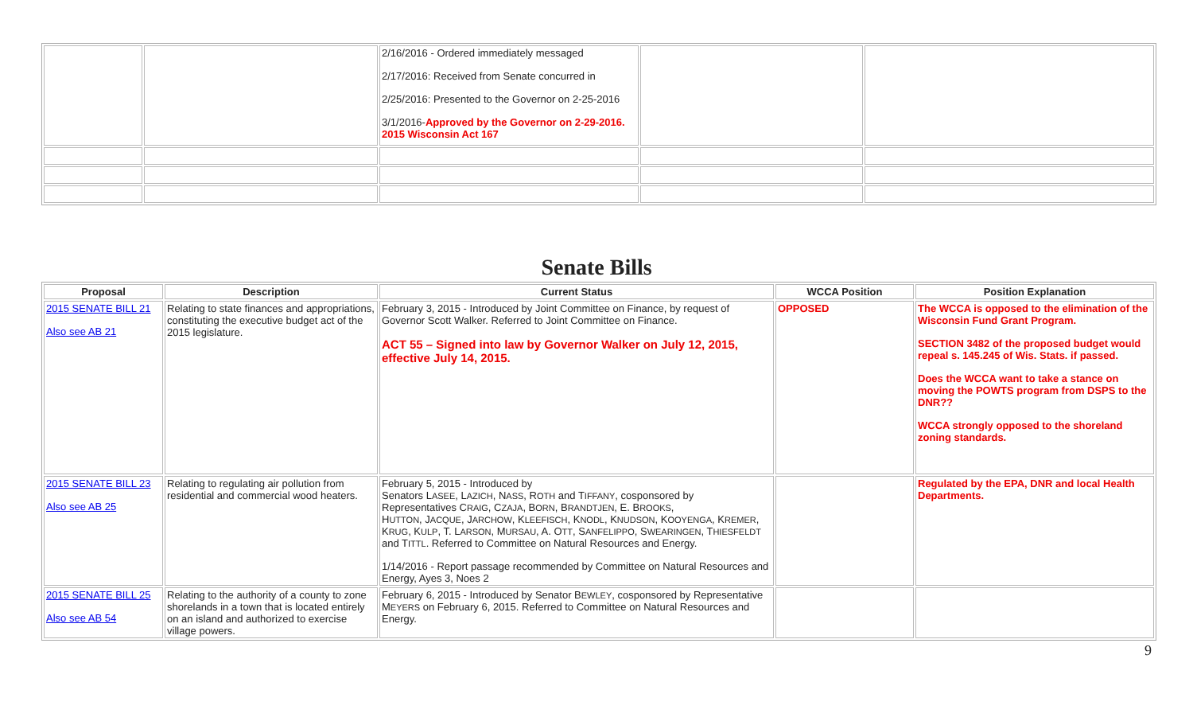| | | 2/16/2016 - Ordered immediately messaged 2/17/2016: Received from Senate concurred in 2/25/2016: Presented to the Governor on 2-25-2016 3/1/2016- Approved by the Governor on 2-29-2016. 2015 Wisconsin Act 167 | | |
Senate Bills
| Proposal | Description | Current Status | WCCA Position | Position Explanation |
| --- | --- | --- | --- | --- |
| 2015 SENATE BILL 21 Also see AB 21 | Relating to state finances and appropriations, constituting the executive budget act of the 2015 legislature. | February 3, 2015 - Introduced by Joint Committee on Finance, by request of Governor Scott Walker. Referred to Joint Committee on Finance. ACT 55 – Signed into law by Governor Walker on July 12, 2015, effective July 14, 2015. | OPPOSED | The WCCA is opposed to the elimination of the Wisconsin Fund Grant Program. SECTION 3482 of the proposed budget would repeal s. 145.245 of Wis. Stats. if passed. Does the WCCA want to take a stance on moving the POWTS program from DSPS to the DNR?? WCCA strongly opposed to the shoreland zoning standards. |
| 2015 SENATE BILL 23 Also see AB 25 | Relating to regulating air pollution from residential and commercial wood heaters. | February 5, 2015 - Introduced by Senators L ASEE , L AZICH , N ASS , R OTH and T IFFANY , cosponsored by Representatives C RAIG , C ZAJA , B ORN , B RANDTJEN , E. B ROOKS , H UTTON , J ACQUE , J ARCHOW , K LEEFISCH , K NODL , K NUDSON , K OOYENGA , K REMER , K RUG , K ULP , T. L ARSON , M URSAU , A. O TT , S ANFELIPPO , S WEARINGEN , T HIESFELDT and T ITTL . Referred to Committee on Natural Resources and Energy. 1/14/2016 - Report passage recommended by Committee on Natural Resources and Energy, Ayes 3, Noes 2 | | Regulated by the EPA, DNR and local Health Departments. |
| 2015 SENATE BILL 25 Also see AB 54 | Relating to the authority of a county to zone shorelands in a town that is located entirely on an island and authorized to exercise village powers. | February 6, 2015 - Introduced by Senator B EWLEY , cosponsored by Representative M EYERS on February 6, 2015. Referred to Committee on Natural Resources and Energy. | | |
9